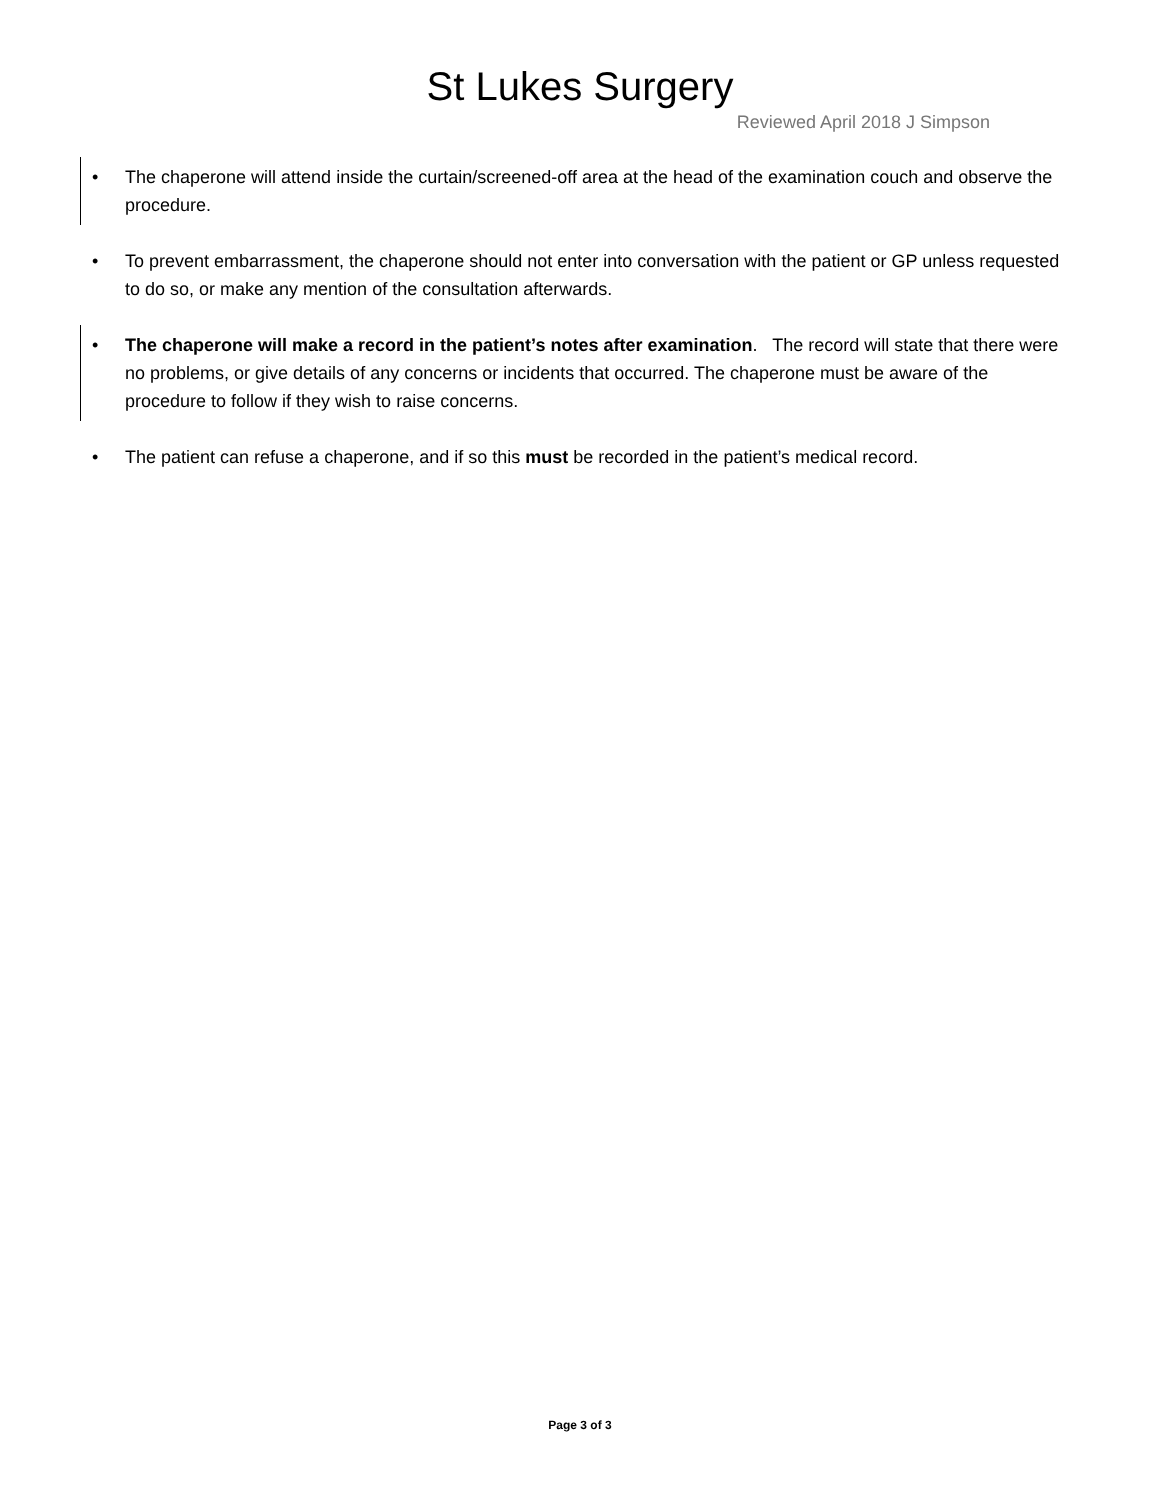St Lukes Surgery
Reviewed April 2018 J Simpson
• The chaperone will attend inside the curtain/screened-off area at the head of the examination couch and observe the procedure.
• To prevent embarrassment, the chaperone should not enter into conversation with the patient or GP unless requested to do so, or make any mention of the consultation afterwards.
• The chaperone will make a record in the patient’s notes after examination. The record will state that there were no problems, or give details of any concerns or incidents that occurred. The chaperone must be aware of the procedure to follow if they wish to raise concerns.
• The patient can refuse a chaperone, and if so this must be recorded in the patient’s medical record.
Page 3 of 3